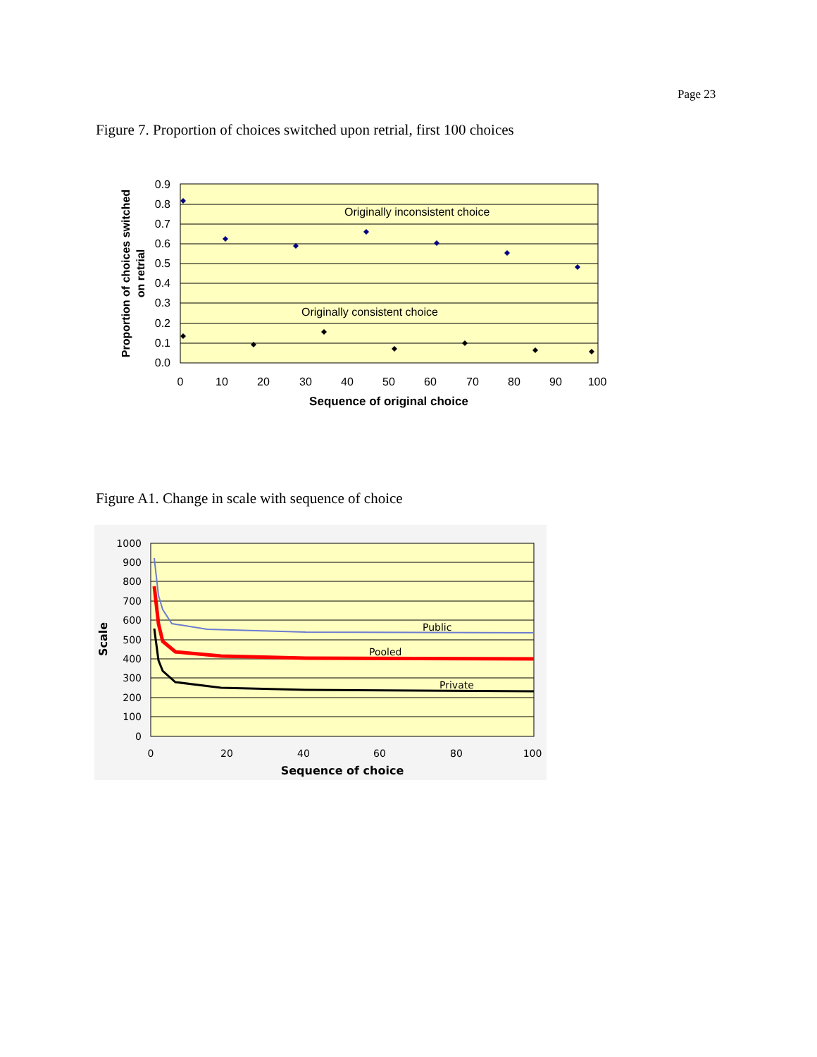Page 23
Figure 7. Proportion of choices switched upon retrial, first 100 choices
0.9
0.8
0.7
0.6
0.5
0.4
0.3
0.2
0.1
0.0
0
10
20
30
40
50
60
70
80
90
100
Sequence of original choice
Originally inconsistent choice
Originally consistent choice
Proportion of choices switched
on retrial
Figure A1. Change in scale with sequence of choice
1000
900
800
700
600
500
400
300
200
100
0
0
20
40
60
80
100
Sequence of choice
Scale
Public
Pooled
Private